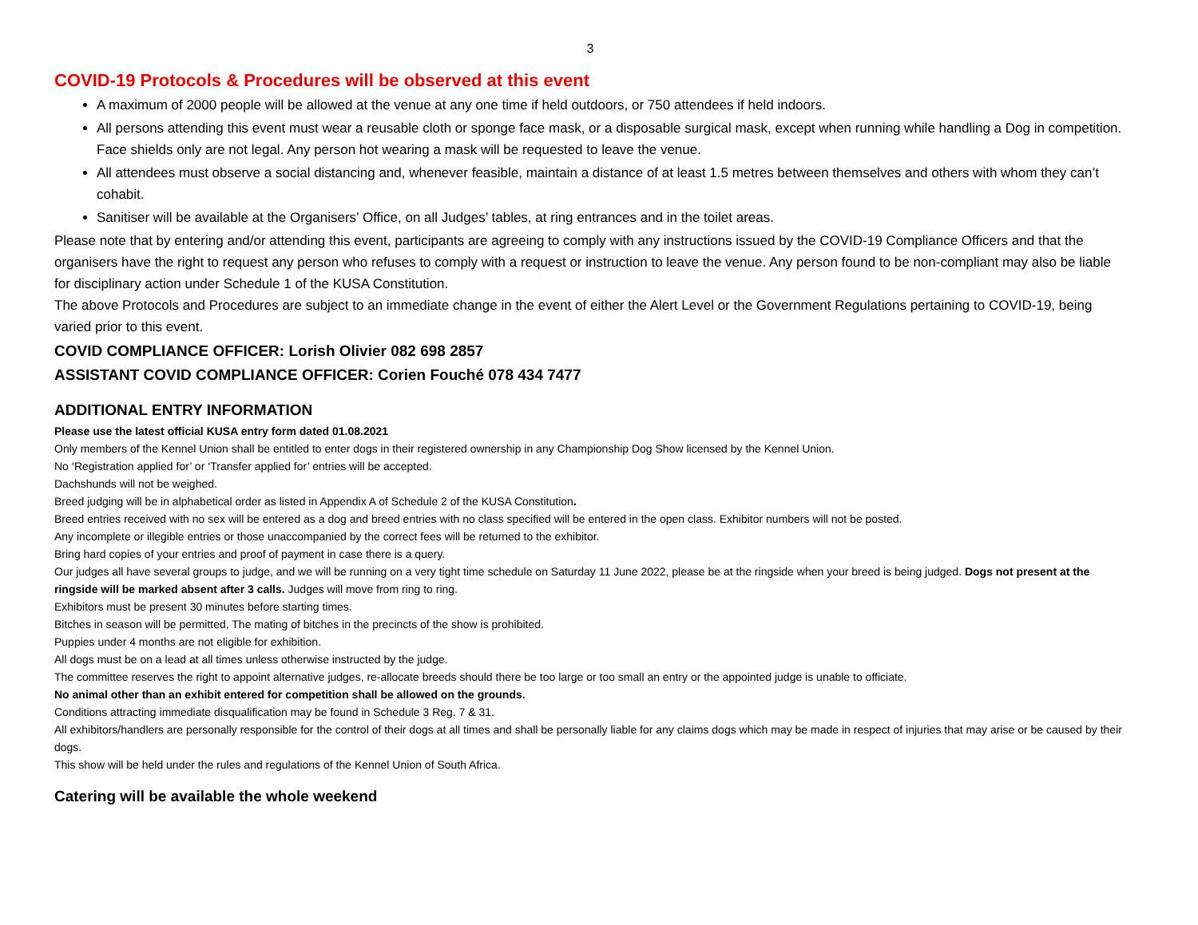3
COVID-19 Protocols & Procedures will be observed at this event
A maximum of 2000 people will be allowed at the venue at any one time if held outdoors, or 750 attendees if held indoors.
All persons attending this event must wear a reusable cloth or sponge face mask, or a disposable surgical mask, except when running while handling a Dog in competition. Face shields only are not legal. Any person hot wearing a mask will be requested to leave the venue.
All attendees must observe a social distancing and, whenever feasible, maintain a distance of at least 1.5 metres between themselves and others with whom they can’t cohabit.
Sanitiser will be available at the Organisers’ Office, on all Judges’ tables, at ring entrances and in the toilet areas.
Please note that by entering and/or attending this event, participants are agreeing to comply with any instructions issued by the COVID-19 Compliance Officers and that the organisers have the right to request any person who refuses to comply with a request or instruction to leave the venue. Any person found to be non-compliant may also be liable for disciplinary action under Schedule 1 of the KUSA Constitution.
The above Protocols and Procedures are subject to an immediate change in the event of either the Alert Level or the Government Regulations pertaining to COVID-19, being varied prior to this event.
COVID COMPLIANCE OFFICER: Lorish Olivier 082 698 2857
ASSISTANT COVID COMPLIANCE OFFICER: Corien Fouché 078 434 7477
ADDITIONAL ENTRY INFORMATION
Please use the latest official KUSA entry form dated 01.08.2021
Only members of the Kennel Union shall be entitled to enter dogs in their registered ownership in any Championship Dog Show licensed by the Kennel Union.
No ‘Registration applied for’ or ‘Transfer applied for’ entries will be accepted.
Dachshunds will not be weighed.
Breed judging will be in alphabetical order as listed in Appendix A of Schedule 2 of the KUSA Constitution.
Breed entries received with no sex will be entered as a dog and breed entries with no class specified will be entered in the open class. Exhibitor numbers will not be posted.
Any incomplete or illegible entries or those unaccompanied by the correct fees will be returned to the exhibitor.
Bring hard copies of your entries and proof of payment in case there is a query.
Our judges all have several groups to judge, and we will be running on a very tight time schedule on Saturday 11 June 2022, please be at the ringside when your breed is being judged. Dogs not present at the ringside will be marked absent after 3 calls. Judges will move from ring to ring.
Exhibitors must be present 30 minutes before starting times.
Bitches in season will be permitted, The mating of bitches in the precincts of the show is prohibited.
Puppies under 4 months are not eligible for exhibition.
All dogs must be on a lead at all times unless otherwise instructed by the judge.
The committee reserves the right to appoint alternative judges, re-allocate breeds should there be too large or too small an entry or the appointed judge is unable to officiate.
No animal other than an exhibit entered for competition shall be allowed on the grounds.
Conditions attracting immediate disqualification may be found in Schedule 3 Reg. 7 & 31.
All exhibitors/handlers are personally responsible for the control of their dogs at all times and shall be personally liable for any claims dogs which may be made in respect of injuries that may arise or be caused by their dogs.
This show will be held under the rules and regulations of the Kennel Union of South Africa.
Catering will be available the whole weekend